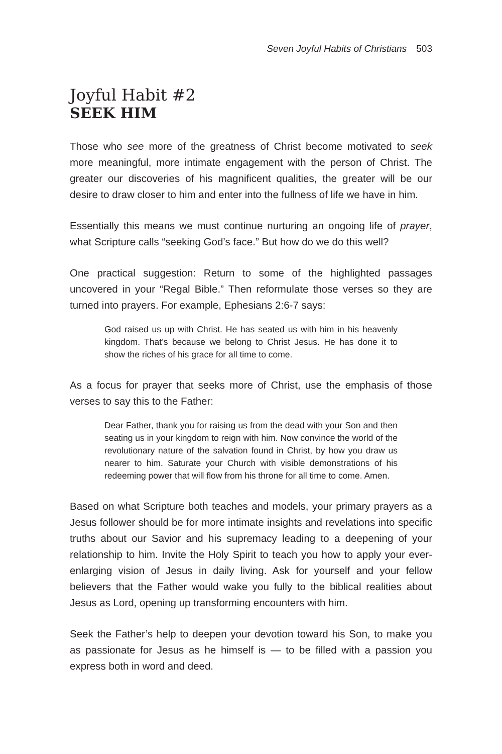Seven Joyful Habits of Christians 503
Joyful Habit #2
SEEK HIM
Those who see more of the greatness of Christ become motivated to seek more meaningful, more intimate engagement with the person of Christ. The greater our discoveries of his magnificent qualities, the greater will be our desire to draw closer to him and enter into the fullness of life we have in him.
Essentially this means we must continue nurturing an ongoing life of prayer, what Scripture calls “seeking God’s face.” But how do we do this well?
One practical suggestion: Return to some of the highlighted passages uncovered in your “Regal Bible.” Then reformulate those verses so they are turned into prayers. For example, Ephesians 2:6-7 says:
God raised us up with Christ. He has seated us with him in his heavenly kingdom. That’s because we belong to Christ Jesus. He has done it to show the riches of his grace for all time to come.
As a focus for prayer that seeks more of Christ, use the emphasis of those verses to say this to the Father:
Dear Father, thank you for raising us from the dead with your Son and then seating us in your kingdom to reign with him. Now convince the world of the revolutionary nature of the salvation found in Christ, by how you draw us nearer to him. Saturate your Church with visible demonstrations of his redeeming power that will flow from his throne for all time to come. Amen.
Based on what Scripture both teaches and models, your primary prayers as a Jesus follower should be for more intimate insights and revelations into specific truths about our Savior and his supremacy leading to a deepening of your relationship to him. Invite the Holy Spirit to teach you how to apply your ever-enlarging vision of Jesus in daily living. Ask for yourself and your fellow believers that the Father would wake you fully to the biblical realities about Jesus as Lord, opening up transforming encounters with him.
Seek the Father’s help to deepen your devotion toward his Son, to make you as passionate for Jesus as he himself is — to be filled with a passion you express both in word and deed.